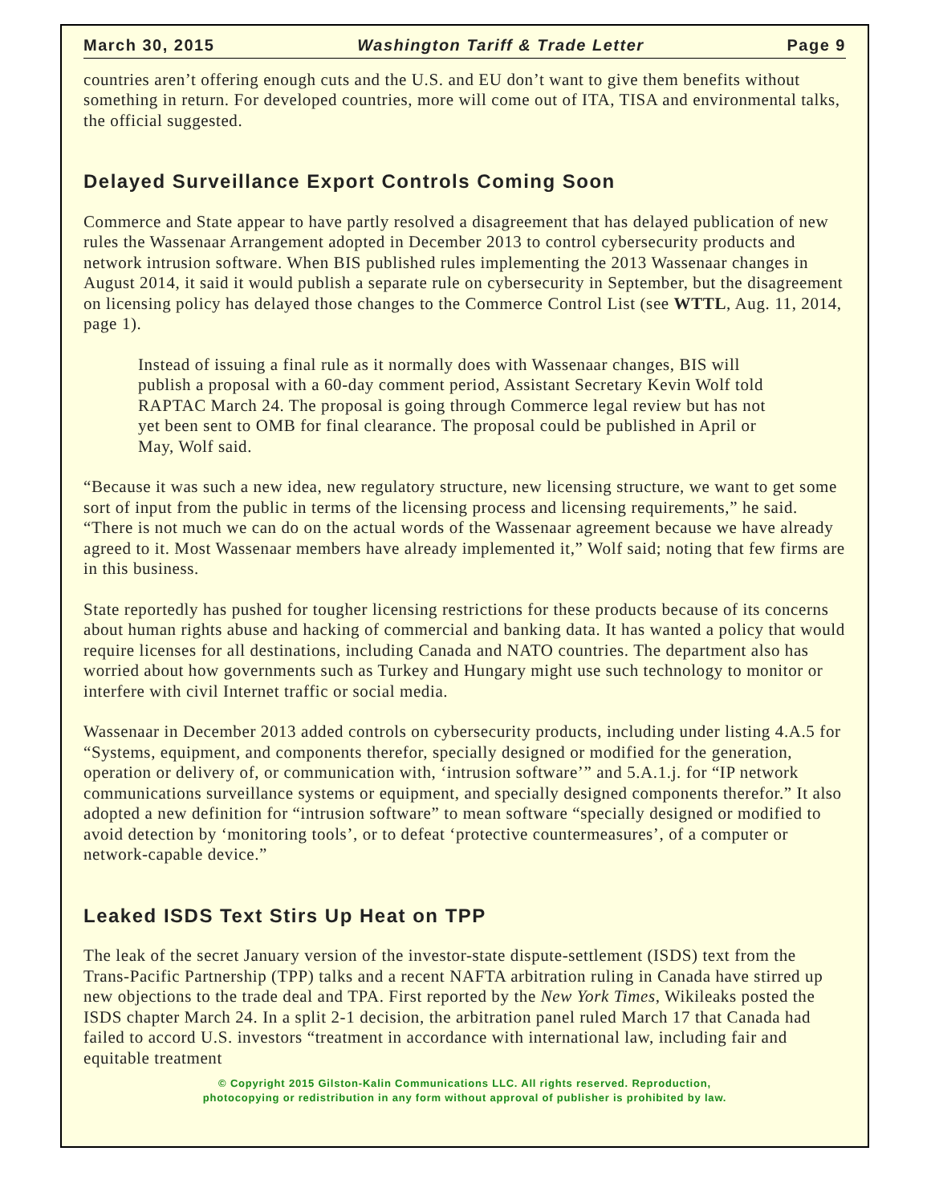March 30, 2015 Washington Tariff & Trade Letter Page 9
countries aren’t offering enough cuts and the U.S. and EU don’t want to give them benefits without something in return. For developed countries, more will come out of ITA, TISA and environmental talks, the official suggested.
Delayed Surveillance Export Controls Coming Soon
Commerce and State appear to have partly resolved a disagreement that has delayed publication of new rules the Wassenaar Arrangement adopted in December 2013 to control cybersecurity products and network intrusion software. When BIS published rules implementing the 2013 Wassenaar changes in August 2014, it said it would publish a separate rule on cybersecurity in September, but the disagreement on licensing policy has delayed those changes to the Commerce Control List (see WTTL, Aug. 11, 2014, page 1).
Instead of issuing a final rule as it normally does with Wassenaar changes, BIS will publish a proposal with a 60-day comment period, Assistant Secretary Kevin Wolf told RAPTAC March 24. The proposal is going through Commerce legal review but has not yet been sent to OMB for final clearance. The proposal could be published in April or May, Wolf said.
“Because it was such a new idea, new regulatory structure, new licensing structure, we want to get some sort of input from the public in terms of the licensing process and licensing requirements,” he said. “There is not much we can do on the actual words of the Wassenaar agreement because we have already agreed to it. Most Wassenaar members have already implemented it,” Wolf said; noting that few firms are in this business.
State reportedly has pushed for tougher licensing restrictions for these products because of its concerns about human rights abuse and hacking of commercial and banking data. It has wanted a policy that would require licenses for all destinations, including Canada and NATO countries. The department also has worried about how governments such as Turkey and Hungary might use such technology to monitor or interfere with civil Internet traffic or social media.
Wassenaar in December 2013 added controls on cybersecurity products, including under listing 4.A.5 for “Systems, equipment, and components therefor, specially designed or modified for the generation, operation or delivery of, or communication with, ‘intrusion software’” and 5.A.1.j. for “IP network communications surveillance systems or equipment, and specially designed components therefor.” It also adopted a new definition for “intrusion software” to mean software “specially designed or modified to avoid detection by ‘monitoring tools’, or to defeat ‘protective countermeasures’, of a computer or network-capable device.”
Leaked ISDS Text Stirs Up Heat on TPP
The leak of the secret January version of the investor-state dispute-settlement (ISDS) text from the Trans-Pacific Partnership (TPP) talks and a recent NAFTA arbitration ruling in Canada have stirred up new objections to the trade deal and TPA. First reported by the New York Times, Wikileaks posted the ISDS chapter March 24. In a split 2-1 decision, the arbitration panel ruled March 17 that Canada had failed to accord U.S. investors “treatment in accordance with international law, including fair and equitable treatment
© Copyright 2015 Gilston-Kalin Communications LLC. All rights reserved. Reproduction,
photocopying or redistribution in any form without approval of publisher is prohibited by law.